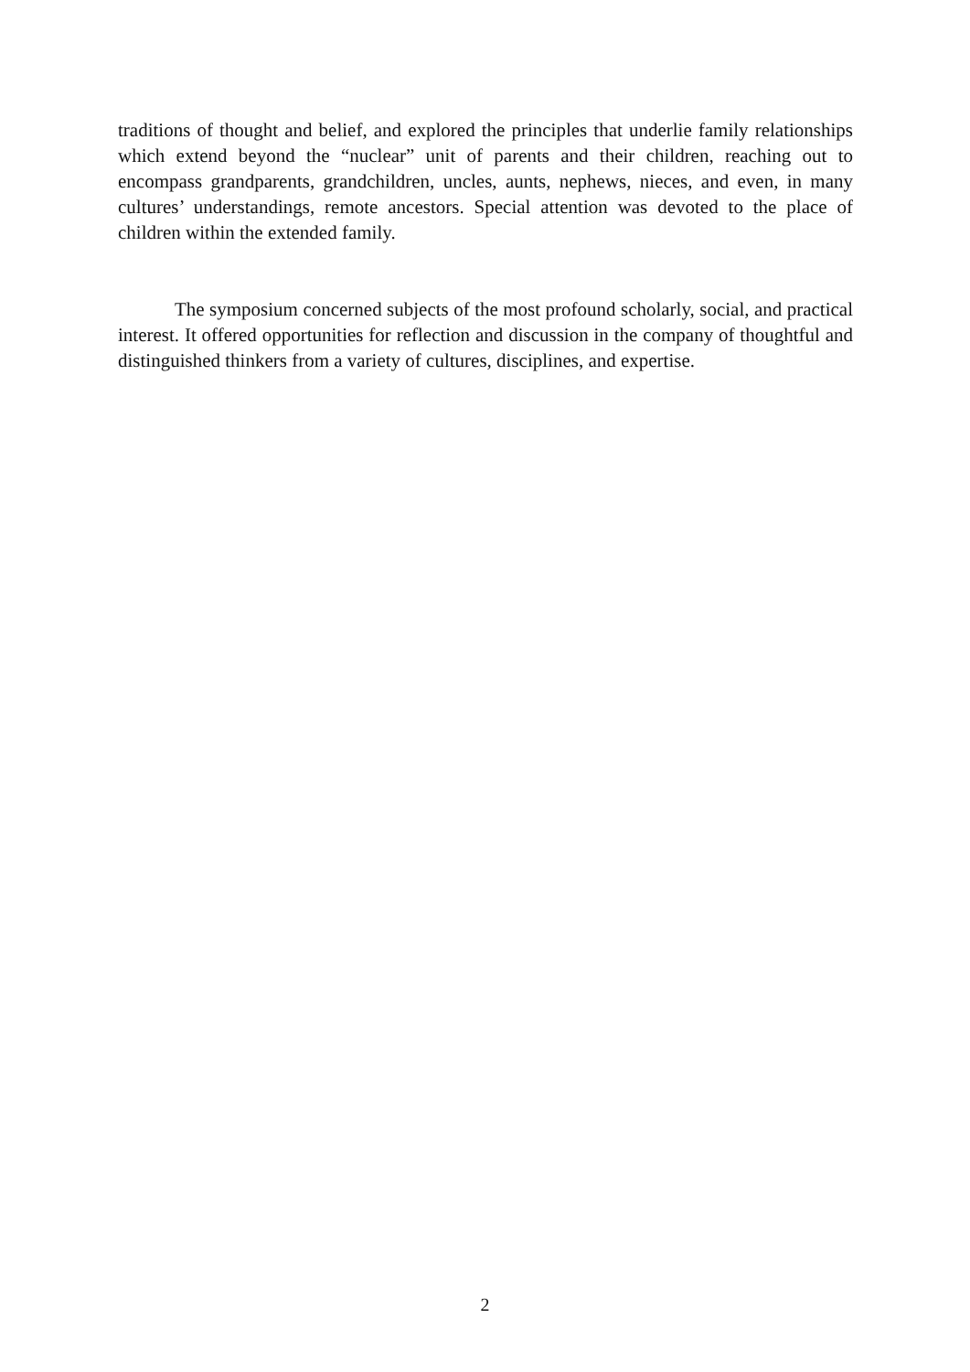traditions of thought and belief, and explored the principles that underlie family relationships which extend beyond the “nuclear” unit of parents and their children, reaching out to encompass grandparents, grandchildren, uncles, aunts, nephews, nieces, and even, in many cultures’ understandings, remote ancestors. Special attention was devoted to the place of children within the extended family.
The symposium concerned subjects of the most profound scholarly, social, and practical interest. It offered opportunities for reflection and discussion in the company of thoughtful and distinguished thinkers from a variety of cultures, disciplines, and expertise.
2